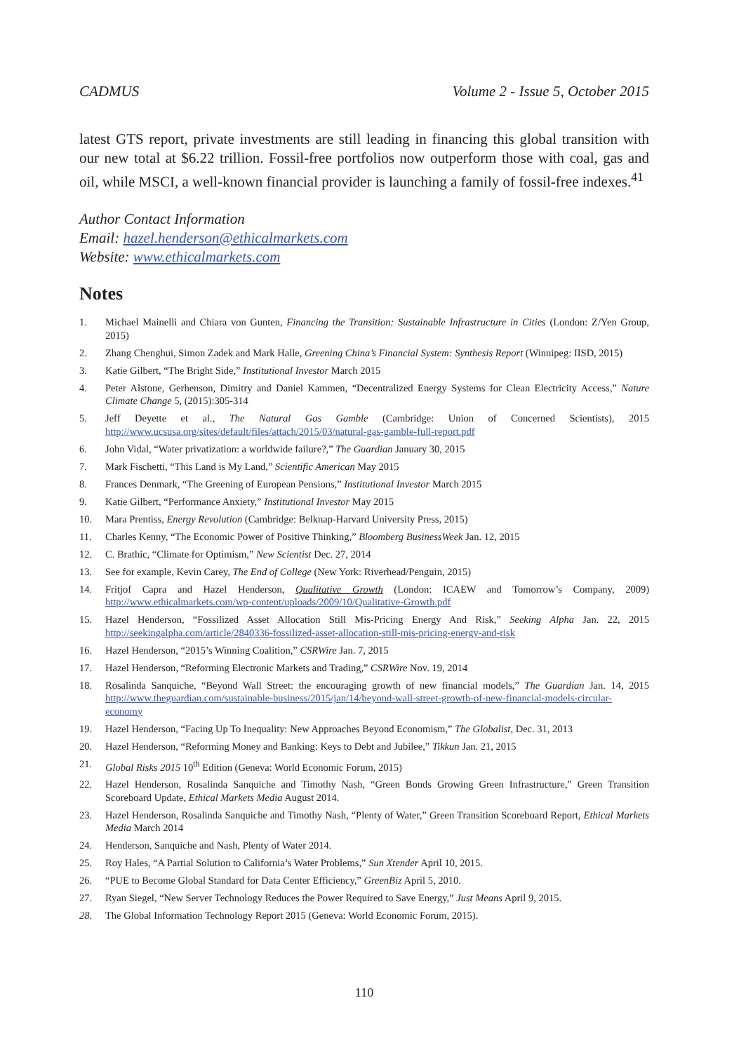CADMUS Volume 2 - Issue 5, October 2015
latest GTS report, private investments are still leading in financing this global transition with our new total at $6.22 trillion. Fossil-free portfolios now outperform those with coal, gas and oil, while MSCI, a well-known financial provider is launching a family of fossil-free indexes.<sup>41</sup>
Author Contact Information
Email: hazel.henderson@ethicalmarkets.com
Website: www.ethicalmarkets.com
Notes
1. Michael Mainelli and Chiara von Gunten, Financing the Transition: Sustainable Infrastructure in Cities (London: Z/Yen Group, 2015)
2. Zhang Chenghui, Simon Zadek and Mark Halle, Greening China’s Financial System: Synthesis Report (Winnipeg: IISD, 2015)
3. Katie Gilbert, “The Bright Side,” Institutional Investor March 2015
4. Peter Alstone, Gerhenson, Dimitry and Daniel Kammen, “Decentralized Energy Systems for Clean Electricity Access,” Nature Climate Change 5, (2015):305-314
5. Jeff Deyette et al., The Natural Gas Gamble (Cambridge: Union of Concerned Scientists), 2015 http://www.ucsusa.org/sites/default/files/attach/2015/03/natural-gas-gamble-full-report.pdf
6. John Vidal, “Water privatization: a worldwide failure?,” The Guardian January 30, 2015
7. Mark Fischetti, “This Land is My Land,” Scientific American May 2015
8. Frances Denmark, “The Greening of European Pensions,” Institutional Investor March 2015
9. Katie Gilbert, “Performance Anxiety,” Institutional Investor May 2015
10. Mara Prentiss, Energy Revolution (Cambridge: Belknap-Harvard University Press, 2015)
11. Charles Kenny, “The Economic Power of Positive Thinking,” Bloomberg BusinessWeek Jan. 12, 2015
12. C. Brathic, “Climate for Optimism,” New Scientist Dec. 27, 2014
13. See for example, Kevin Carey, The End of College (New York: Riverhead/Penguin, 2015)
14. Fritjof Capra and Hazel Henderson, Qualitative Growth (London: ICAEW and Tomorrow’s Company, 2009) http://www.ethicalmarkets.com/wp-content/uploads/2009/10/Qualitative-Growth.pdf
15. Hazel Henderson, “Fossilized Asset Allocation Still Mis-Pricing Energy And Risk,” Seeking Alpha Jan. 22, 2015 http://seekingalpha.com/article/2840336-fossilized-asset-allocation-still-mis-pricing-energy-and-risk
16. Hazel Henderson, “2015’s Winning Coalition,” CSRWire Jan. 7, 2015
17. Hazel Henderson, “Reforming Electronic Markets and Trading,” CSRWire Nov. 19, 2014
18. Rosalinda Sanquiche, “Beyond Wall Street: the encouraging growth of new financial models,” The Guardian Jan. 14, 2015 http://www.theguardian.com/sustainable-business/2015/jan/14/beyond-wall-street-growth-of-new-financial-models-circular-economy
19. Hazel Henderson, “Facing Up To Inequality: New Approaches Beyond Economism,” The Globalist, Dec. 31, 2013
20. Hazel Henderson, “Reforming Money and Banking: Keys to Debt and Jubilee,” Tikkun Jan. 21, 2015
21. Global Risks 2015 10<sup>th</sup> Edition (Geneva: World Economic Forum, 2015)
22. Hazel Henderson, Rosalinda Sanquiche and Timothy Nash, “Green Bonds Growing Green Infrastructure,” Green Transition Scoreboard Update, Ethical Markets Media August 2014.
23. Hazel Henderson, Rosalinda Sanquiche and Timothy Nash, “Plenty of Water,” Green Transition Scoreboard Report, Ethical Markets Media March 2014
24. Henderson, Sanquiche and Nash, Plenty of Water 2014.
25. Roy Hales, “A Partial Solution to California’s Water Problems,” Sun Xtender April 10, 2015.
26. “PUE to Become Global Standard for Data Center Efficiency,” GreenBiz April 5, 2010.
27. Ryan Siegel, “New Server Technology Reduces the Power Required to Save Energy,” Just Means April 9, 2015.
28. The Global Information Technology Report 2015 (Geneva: World Economic Forum, 2015).
110